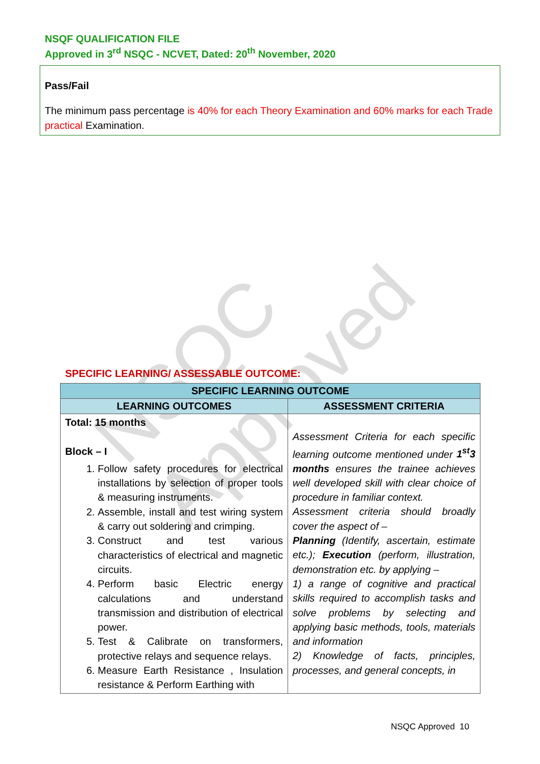NSQF QUALIFICATION FILE
Approved in 3<sup>rd</sup> NSQC - NCVET, Dated: 20<sup>th</sup> November, 2020
Pass/Fail
The minimum pass percentage is 40% for each Theory Examination and 60% marks for each Trade practical Examination.
NSQC Approved
SPECIFIC LEARNING/ ASSESSABLE OUTCOME:
| SPECIFIC LEARNING OUTCOME | |
| --- | --- |
| LEARNING OUTCOMES | ASSESSMENT CRITERIA |
| Total: 15 months Block – I 1. Follow safety procedures for electrical installations by selection of proper tools & measuring instruments. 2. Assemble, install and test wiring system & carry out soldering and crimping. 3. Construct and test various characteristics of electrical and magnetic circuits. 4. Perform basic Electric energy calculations and understand transmission and distribution of electrical power. 5. Test & Calibrate on transformers, protective relays and sequence relays. 6. Measure Earth Resistance , Insulation resistance & Perform Earthing with | Assessment Criteria for each specific learning outcome mentioned under 1<sup>st</sup>3 months ensures the trainee achieves well developed skill with clear choice of procedure in familiar context. Assessment criteria should broadly cover the aspect of – Planning (Identify, ascertain, estimate etc.); Execution (perform, illustration, demonstration etc. by applying – 1) a range of cognitive and practical skills required to accomplish tasks and solve problems by selecting and applying basic methods, tools, materials and information 2) Knowledge of facts, principles, processes, and general concepts, in |
NSQC Approved 10